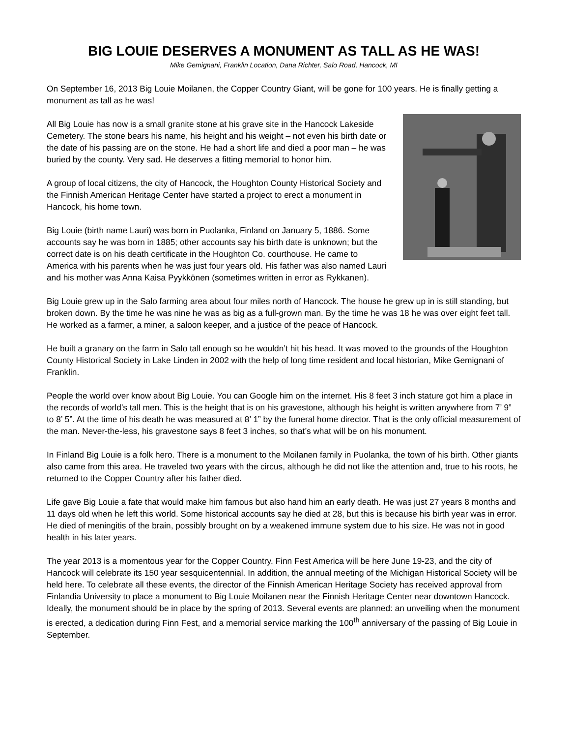BIG LOUIE DESERVES A MONUMENT AS TALL AS HE WAS!
Mike Gemignani, Franklin Location, Dana Richter, Salo Road, Hancock, MI
On September 16, 2013 Big Louie Moilanen, the Copper Country Giant, will be gone for 100 years. He is finally getting a monument as tall as he was!
All Big Louie has now is a small granite stone at his grave site in the Hancock Lakeside Cemetery. The stone bears his name, his height and his weight – not even his birth date or the date of his passing are on the stone. He had a short life and died a poor man – he was buried by the county. Very sad. He deserves a fitting memorial to honor him.
A group of local citizens, the city of Hancock, the Houghton County Historical Society and the Finnish American Heritage Center have started a project to erect a monument in Hancock, his home town.
Big Louie (birth name Lauri) was born in Puolanka, Finland on January 5, 1886. Some accounts say he was born in 1885; other accounts say his birth date is unknown; but the correct date is on his death certificate in the Houghton Co. courthouse. He came to America with his parents when he was just four years old. His father was also named Lauri and his mother was Anna Kaisa Pyykkönen (sometimes written in error as Rykkanen).
Big Louie grew up in the Salo farming area about four miles north of Hancock. The house he grew up in is still standing, but broken down. By the time he was nine he was as big as a full-grown man. By the time he was 18 he was over eight feet tall. He worked as a farmer, a miner, a saloon keeper, and a justice of the peace of Hancock.
He built a granary on the farm in Salo tall enough so he wouldn’t hit his head. It was moved to the grounds of the Houghton County Historical Society in Lake Linden in 2002 with the help of long time resident and local historian, Mike Gemignani of Franklin.
People the world over know about Big Louie. You can Google him on the internet. His 8 feet 3 inch stature got him a place in the records of world’s tall men. This is the height that is on his gravestone, although his height is written anywhere from 7’ 9” to 8’ 5”. At the time of his death he was measured at 8’ 1” by the funeral home director. That is the only official measurement of the man. Never-the-less, his gravestone says 8 feet 3 inches, so that’s what will be on his monument.
In Finland Big Louie is a folk hero. There is a monument to the Moilanen family in Puolanka, the town of his birth. Other giants also came from this area. He traveled two years with the circus, although he did not like the attention and, true to his roots, he returned to the Copper Country after his father died.
Life gave Big Louie a fate that would make him famous but also hand him an early death. He was just 27 years 8 months and 11 days old when he left this world. Some historical accounts say he died at 28, but this is because his birth year was in error. He died of meningitis of the brain, possibly brought on by a weakened immune system due to his size. He was not in good health in his later years.
The year 2013 is a momentous year for the Copper Country. Finn Fest America will be here June 19-23, and the city of Hancock will celebrate its 150 year sesquicentennial. In addition, the annual meeting of the Michigan Historical Society will be held here. To celebrate all these events, the director of the Finnish American Heritage Society has received approval from Finlandia University to place a monument to Big Louie Moilanen near the Finnish Heritage Center near downtown Hancock.
Ideally, the monument should be in place by the spring of 2013. Several events are planned: an unveiling when the monument is erected, a dedication during Finn Fest, and a memorial service marking the 100<sup>th</sup> anniversary of the passing of Big Louie in September.